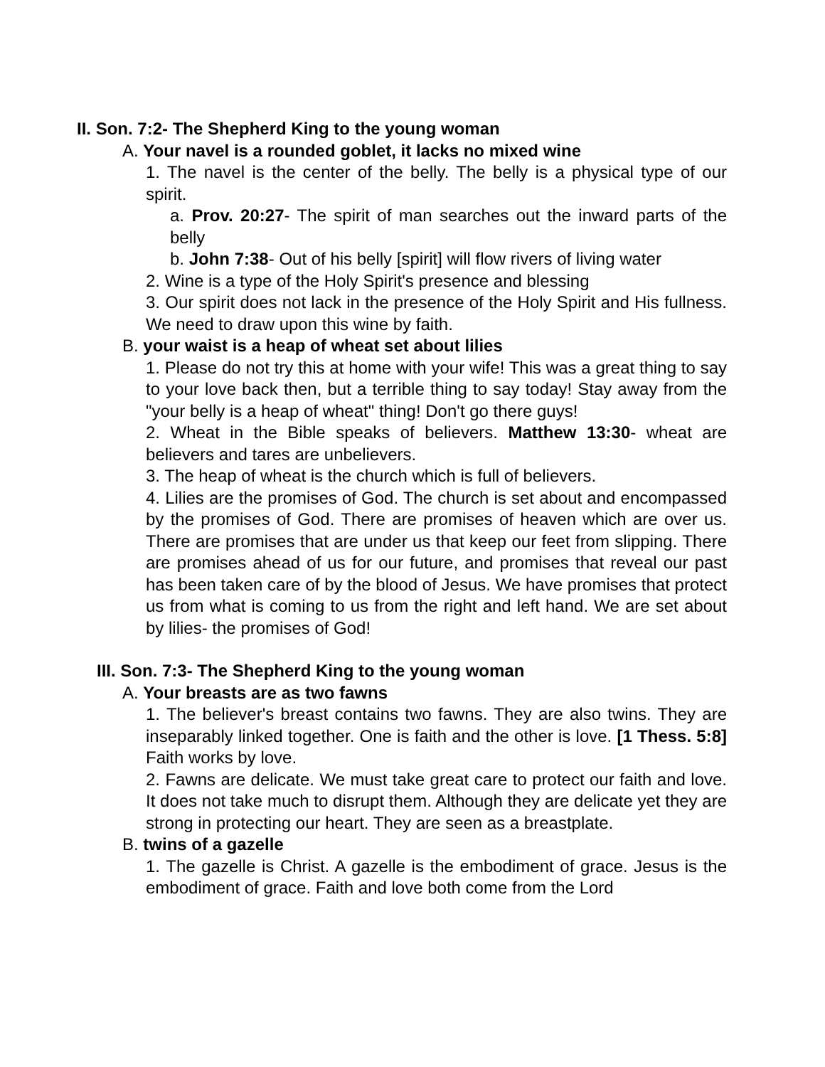II. Son. 7:2- The Shepherd King to the young woman
A. Your navel is a rounded goblet, it lacks no mixed wine
1. The navel is the center of the belly. The belly is a physical type of our spirit.
a. Prov. 20:27- The spirit of man searches out the inward parts of the belly
b. John 7:38- Out of his belly [spirit] will flow rivers of living water
2. Wine is a type of the Holy Spirit's presence and blessing
3. Our spirit does not lack in the presence of the Holy Spirit and His fullness. We need to draw upon this wine by faith.
B. your waist is a heap of wheat set about lilies
1. Please do not try this at home with your wife! This was a great thing to say to your love back then, but a terrible thing to say today! Stay away from the "your belly is a heap of wheat" thing! Don't go there guys!
2. Wheat in the Bible speaks of believers. Matthew 13:30- wheat are believers and tares are unbelievers.
3. The heap of wheat is the church which is full of believers.
4. Lilies are the promises of God. The church is set about and encompassed by the promises of God. There are promises of heaven which are over us. There are promises that are under us that keep our feet from slipping. There are promises ahead of us for our future, and promises that reveal our past has been taken care of by the blood of Jesus. We have promises that protect us from what is coming to us from the right and left hand. We are set about by lilies- the promises of God!
III. Son. 7:3- The Shepherd King to the young woman
A. Your breasts are as two fawns
1. The believer's breast contains two fawns. They are also twins. They are inseparably linked together. One is faith and the other is love. [1 Thess. 5:8] Faith works by love.
2. Fawns are delicate. We must take great care to protect our faith and love. It does not take much to disrupt them. Although they are delicate yet they are strong in protecting our heart. They are seen as a breastplate.
B. twins of a gazelle
1. The gazelle is Christ. A gazelle is the embodiment of grace. Jesus is the embodiment of grace. Faith and love both come from the Lord